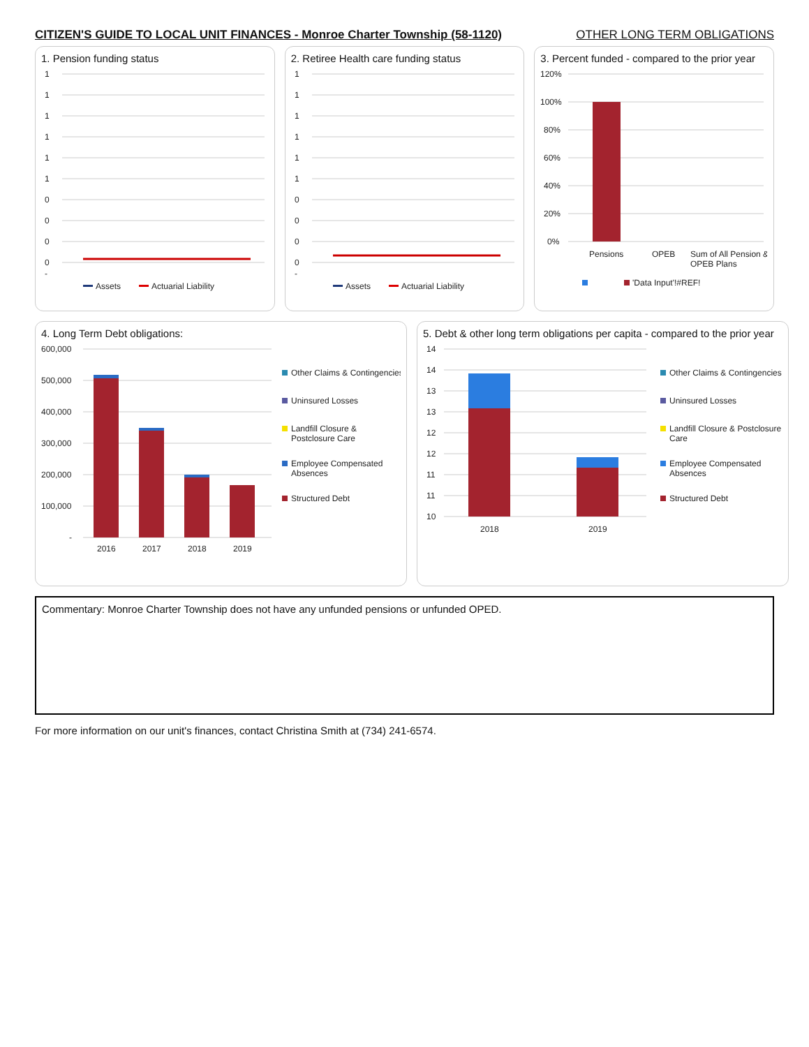CITIZEN'S GUIDE TO LOCAL UNIT FINANCES - Monroe Charter Township (58-1120) OTHER LONG TERM OBLIGATIONS
1. Pension funding status
1
1
1
1
1
1
0
0
0
0
-
Assets
Actuarial Liability
2. Retiree Health care funding status
1
1
1
1
1
1
0
0
0
0
-
Assets
Actuarial Liability
3. Percent funded - compared to the prior year
120%
100%
80%
60%
40%
20%
0%
Pensions
OPEB
Sum of All Pension &
OPEB Plans
'Data Input'!#REF!
4. Long Term Debt obligations:
600,000
500,000
400,000
300,000
200,000
100,000
-
2016
2017
2018
2019
Other Claims & Contingencies
Uninsured Losses
Landfill Closure &
Postclosure Care
Employee Compensated
Absences
Structured Debt
5. Debt & other long term obligations per capita - compared to the prior year
14
14
13
13
12
12
11
11
10
2018
2019
Other Claims & Contingencies
Uninsured Losses
Landfill Closure & Postclosure
Care
Employee Compensated
Absences
Structured Debt
Commentary: Monroe Charter Township does not have any unfunded pensions or unfunded OPED.
For more information on our unit's finances, contact Christina Smith at (734) 241-6574.